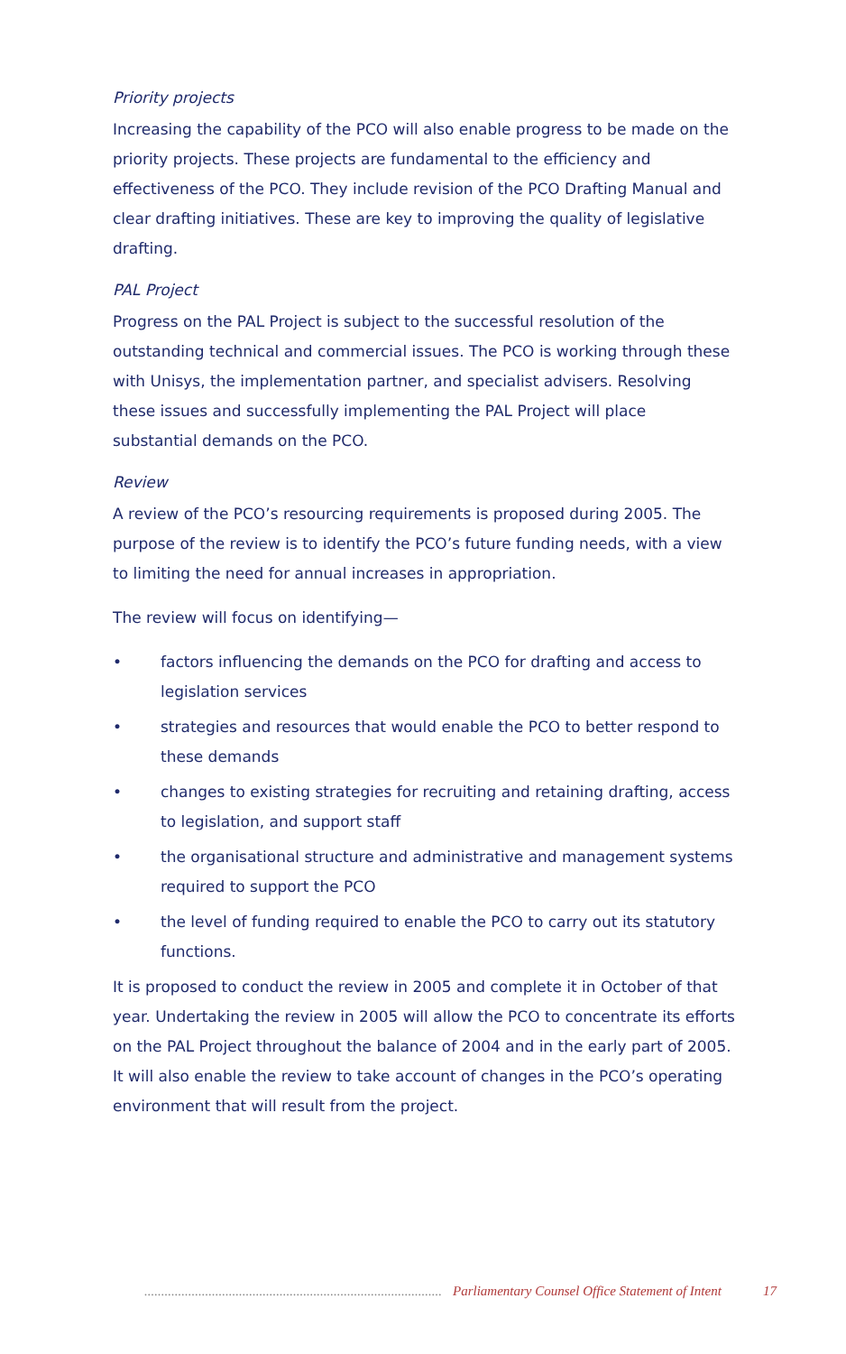Priority projects
Increasing the capability of the PCO will also enable progress to be made on the priority projects. These projects are fundamental to the efficiency and effectiveness of the PCO. They include revision of the PCO Drafting Manual and clear drafting initiatives. These are key to improving the quality of legislative drafting.
PAL Project
Progress on the PAL Project is subject to the successful resolution of the outstanding technical and commercial issues. The PCO is working through these with Unisys, the implementation partner, and specialist advisers. Resolving these issues and successfully implementing the PAL Project will place substantial demands on the PCO.
Review
A review of the PCO’s resourcing requirements is proposed during 2005. The purpose of the review is to identify the PCO’s future funding needs, with a view to limiting the need for annual increases in appropriation.
The review will focus on identifying—
• factors influencing the demands on the PCO for drafting and access to legislation services
• strategies and resources that would enable the PCO to better respond to these demands
• changes to existing strategies for recruiting and retaining drafting, access to legislation, and support staff
• the organisational structure and administrative and management systems required to support the PCO
• the level of funding required to enable the PCO to carry out its statutory functions.
It is proposed to conduct the review in 2005 and complete it in October of that year. Undertaking the review in 2005 will allow the PCO to concentrate its efforts on the PAL Project throughout the balance of 2004 and in the early part of 2005. It will also enable the review to take account of changes in the PCO’s operating environment that will result from the project.
.......................................................................................... Parliamentary Counsel Office Statement of Intent 17